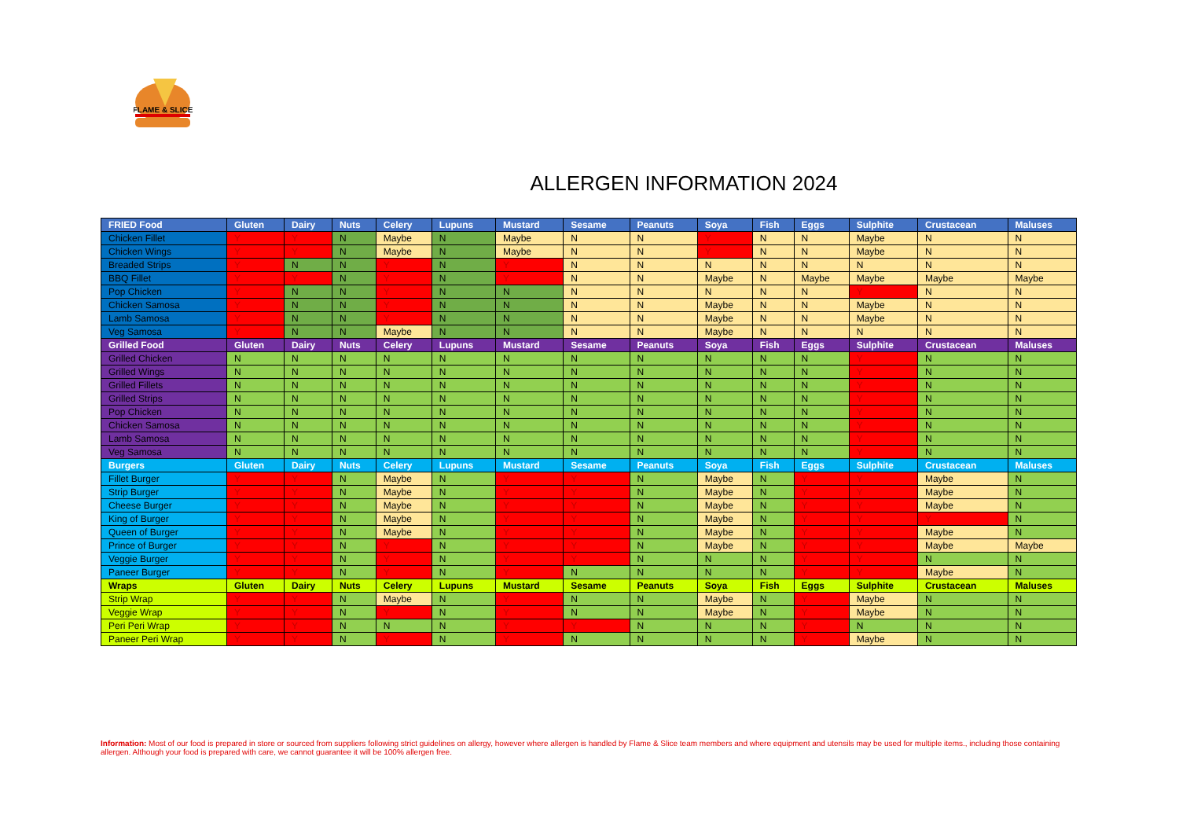FLAME & SLICE
ALLERGEN INFORMATION 2024
| FRIED Food | Gluten | Dairy | Nuts | Celery | Lupuns | Mustard | Sesame | Peanuts | Soya | Fish | Eggs | Sulphite | Crustacean | Maluses |
| --- | --- | --- | --- | --- | --- | --- | --- | --- | --- | --- | --- | --- | --- | --- |
| Chicken Fillet | Y | Y | N | Maybe | N | Maybe | N | N | Y | N | N | Maybe | N | N |
| Chicken Wings | Y | Y | N | Maybe | N | Maybe | N | N | Y | N | N | Maybe | N | N |
| Breaded Strips | Y | N | N | Y | N | Y | N | N | N | N | N | N | N | N |
| BBQ Fillet | Y | Y | N | Y | N | Y | N | N | Maybe | N | Maybe | Maybe | Maybe | Maybe |
| Pop Chicken | Y | N | N | Y | N | N | N | N | N | N | N | Y | N | N |
| Chicken Samosa | Y | N | N | Y | N | N | N | N | Maybe | N | N | Maybe | N | N |
| Lamb Samosa | Y | N | N | Y | N | N | N | N | Maybe | N | N | Maybe | N | N |
| Veg Samosa | Y | N | N | Maybe | N | N | N | N | Maybe | N | N | N | N | N |
| Grilled Food | Gluten | Dairy | Nuts | Celery | Lupuns | Mustard | Sesame | Peanuts | Soya | Fish | Eggs | Sulphite | Crustacean | Maluses |
| Grilled Chicken | N | N | N | N | N | N | N | N | N | N | N | Y | N | N |
| Grilled Wings | N | N | N | N | N | N | N | N | N | N | N | Y | N | N |
| Grilled Fillets | N | N | N | N | N | N | N | N | N | N | N | Y | N | N |
| Grilled Strips | N | N | N | N | N | N | N | N | N | N | N | Y | N | N |
| Pop Chicken | N | N | N | N | N | N | N | N | N | N | N | Y | N | N |
| Chicken Samosa | N | N | N | N | N | N | N | N | N | N | N | Y | N | N |
| Lamb Samosa | N | N | N | N | N | N | N | N | N | N | N | Y | N | N |
| Veg Samosa | N | N | N | N | N | N | N | N | N | N | N | Y | N | N |
| Burgers | Gluten | Dairy | Nuts | Celery | Lupuns | Mustard | Sesame | Peanuts | Soya | Fish | Eggs | Sulphite | Crustacean | Maluses |
| Fillet Burger | Y | Y | N | Maybe | N | Y | Y | N | Maybe | N | Y | Y | Maybe | N |
| Strip Burger | Y | Y | N | Maybe | N | Y | Y | N | Maybe | N | Y | Y | Maybe | N |
| Cheese Burger | Y | Y | N | Maybe | N | Y | Y | N | Maybe | N | Y | Y | Maybe | N |
| King of Burger | Y | Y | N | Maybe | N | Y | Y | N | Maybe | N | Y | Y | Y | N |
| Queen of Burger | Y | Y | N | Maybe | N | Y | Y | N | Maybe | N | Y | Y | Maybe | N |
| Prince of Burger | Y | Y | N | Y | N | Y | Y | N | Maybe | N | Y | Y | Maybe | Maybe |
| Veggie Burger | Y | Y | N | Y | N | Y | Y | N | N | N | Y | Y | N | N |
| Paneer Burger | Y | Y | N | Y | N | Y | N | N | N | N | Y | Y | Maybe | N |
| Wraps | Gluten | Dairy | Nuts | Celery | Lupuns | Mustard | Sesame | Peanuts | Soya | Fish | Eggs | Sulphite | Crustacean | Maluses |
| Strip Wrap | Y | Y | N | Maybe | N | Y | N | N | Maybe | N | Y | Maybe | N | N |
| Veggie Wrap | Y | Y | N | Y | N | Y | N | N | Maybe | N | Y | Maybe | N | N |
| Peri Peri Wrap | Y | Y | N | N | N | Y | Y | N | N | N | Y | N | N | N |
| Paneer Peri Wrap | Y | Y | N | Y | N | Y | N | N | N | N | Y | Maybe | N | N |
Information: Most of our food is prepared in store or sourced from suppliers following strict guidelines on allergy, however where allergen is handled by Flame & Slice team members and where equipment and utensils may be used for multiple items., including those containing allergen. Although your food is prepared with care, we cannot guarantee it will be 100% allergen free.